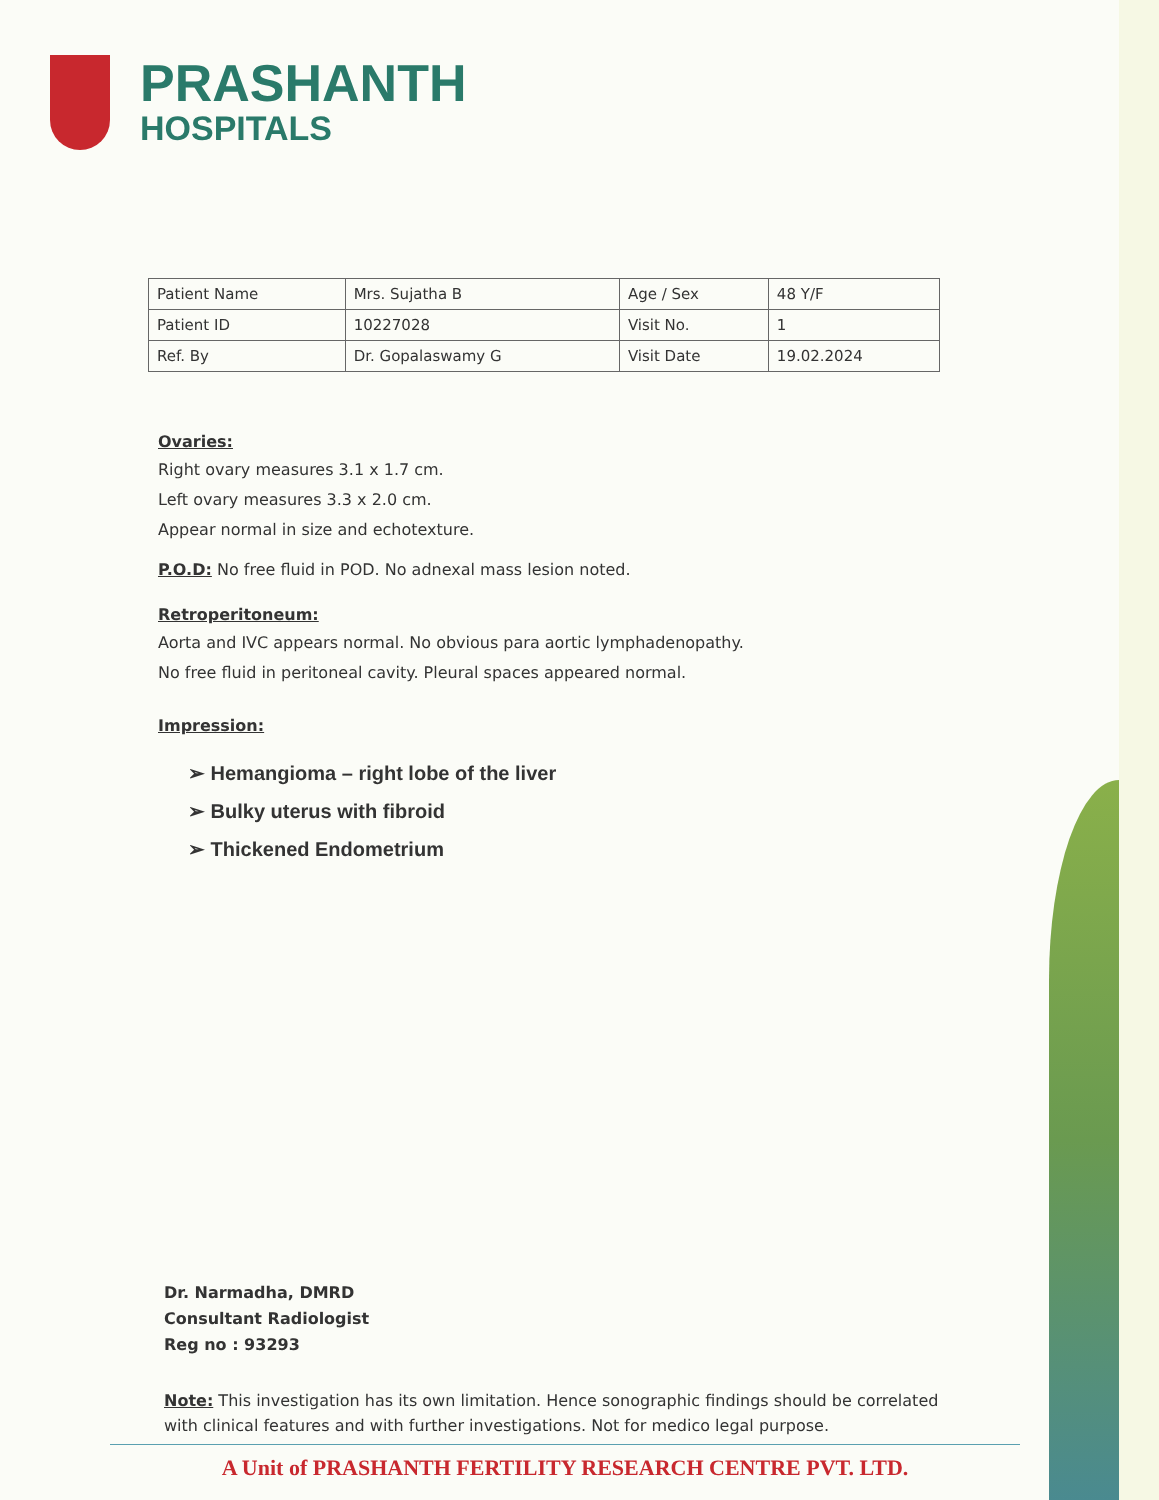PRASHANTH
HOSPITALS
| Patient Name | Mrs. Sujatha B | Age / Sex | 48 Y/F |
| Patient ID | 10227028 | Visit No. | 1 |
| Ref. By | Dr. Gopalaswamy G | Visit Date | 19.02.2024 |
Ovaries:
Right ovary measures 3.1 x 1.7 cm.
Left ovary measures 3.3 x 2.0 cm.
Appear normal in size and echotexture.
P.O.D: No free fluid in POD. No adnexal mass lesion noted.
Retroperitoneum:
Aorta and IVC appears normal. No obvious para aortic lymphadenopathy.
No free fluid in peritoneal cavity. Pleural spaces appeared normal.
Impression:
➢ Hemangioma – right lobe of the liver
➢ Bulky uterus with fibroid
➢ Thickened Endometrium
Dr. Narmadha, DMRD
Consultant Radiologist
Reg no : 93293
Note: This investigation has its own limitation. Hence sonographic findings should be correlated with clinical features and with further investigations. Not for medico legal purpose.
A Unit of PRASHANTH FERTILITY RESEARCH CENTRE PVT. LTD.